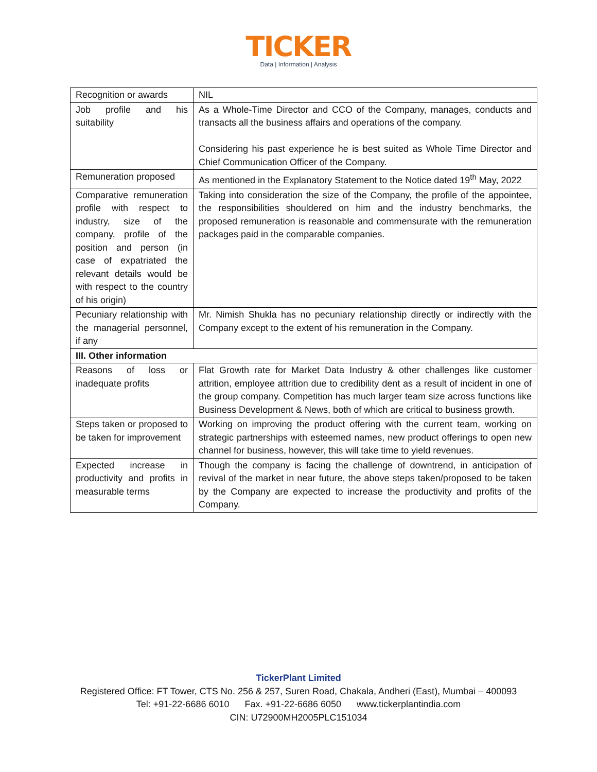TICKER
Data | Information | Analysis
| Recognition or awards | NIL |
| Job profile and his suitability | As a Whole-Time Director and CCO of the Company, manages, conducts and transacts all the business affairs and operations of the company. Considering his past experience he is best suited as Whole Time Director and Chief Communication Officer of the Company. |
| Remuneration proposed | As mentioned in the Explanatory Statement to the Notice dated 19<sup>th</sup> May, 2022 |
| Comparative remuneration profile with respect to industry, size of the company, profile of the position and person (in case of expatriated the relevant details would be with respect to the country of his origin) | Taking into consideration the size of the Company, the profile of the appointee, the responsibilities shouldered on him and the industry benchmarks, the proposed remuneration is reasonable and commensurate with the remuneration packages paid in the comparable companies. |
| Pecuniary relationship with the managerial personnel, if any | Mr. Nimish Shukla has no pecuniary relationship directly or indirectly with the Company except to the extent of his remuneration in the Company. |
| III. Other information | |
| Reasons of loss or inadequate profits | Flat Growth rate for Market Data Industry & other challenges like customer attrition, employee attrition due to credibility dent as a result of incident in one of the group company. Competition has much larger team size across functions like Business Development & News, both of which are critical to business growth. |
| Steps taken or proposed to be taken for improvement | Working on improving the product offering with the current team, working on strategic partnerships with esteemed names, new product offerings to open new channel for business, however, this will take time to yield revenues. |
| Expected increase in productivity and profits in measurable terms | Though the company is facing the challenge of downtrend, in anticipation of revival of the market in near future, the above steps taken/proposed to be taken by the Company are expected to increase the productivity and profits of the Company. |
TickerPlant Limited
Registered Office: FT Tower, CTS No. 256 & 257, Suren Road, Chakala, Andheri (East), Mumbai – 400093
Tel: +91-22-6686 6010 Fax. +91-22-6686 6050 www.tickerplantindia.com
CIN: U72900MH2005PLC151034